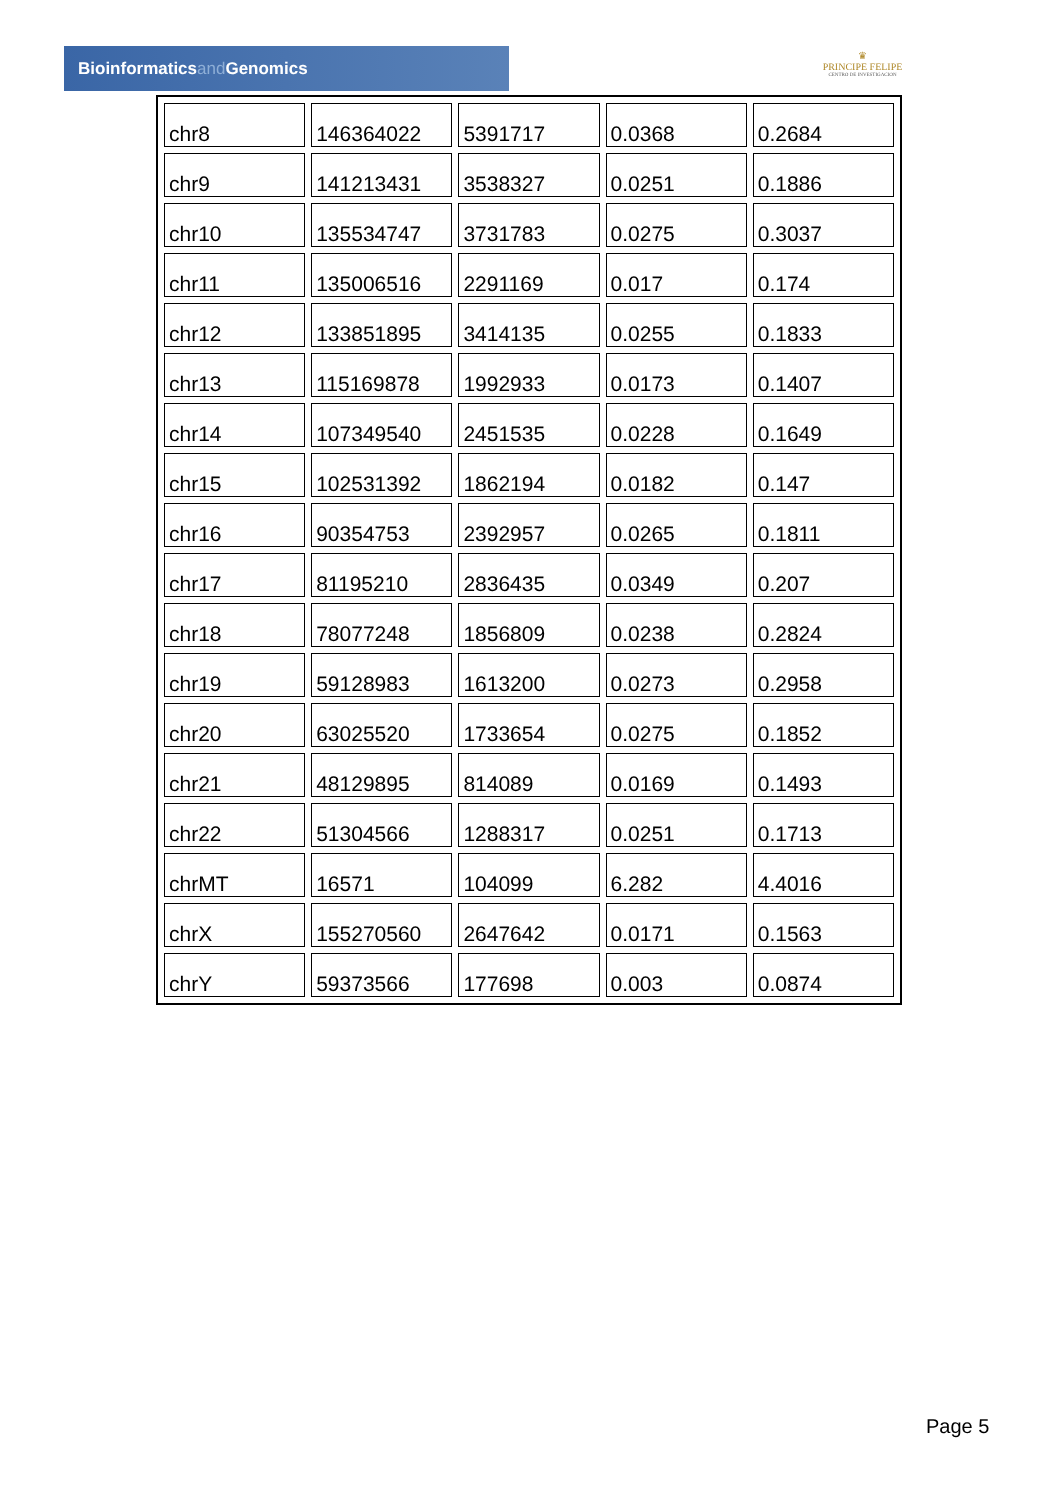Bioinformaticsand Genomics
♛
PRINCIPE FELIPE
CENTRO DE INVESTIGACION
| chr8 | 146364022 | 5391717 | 0.0368 | 0.2684 |
| chr9 | 141213431 | 3538327 | 0.0251 | 0.1886 |
| chr10 | 135534747 | 3731783 | 0.0275 | 0.3037 |
| chr11 | 135006516 | 2291169 | 0.017 | 0.174 |
| chr12 | 133851895 | 3414135 | 0.0255 | 0.1833 |
| chr13 | 115169878 | 1992933 | 0.0173 | 0.1407 |
| chr14 | 107349540 | 2451535 | 0.0228 | 0.1649 |
| chr15 | 102531392 | 1862194 | 0.0182 | 0.147 |
| chr16 | 90354753 | 2392957 | 0.0265 | 0.1811 |
| chr17 | 81195210 | 2836435 | 0.0349 | 0.207 |
| chr18 | 78077248 | 1856809 | 0.0238 | 0.2824 |
| chr19 | 59128983 | 1613200 | 0.0273 | 0.2958 |
| chr20 | 63025520 | 1733654 | 0.0275 | 0.1852 |
| chr21 | 48129895 | 814089 | 0.0169 | 0.1493 |
| chr22 | 51304566 | 1288317 | 0.0251 | 0.1713 |
| chrMT | 16571 | 104099 | 6.282 | 4.4016 |
| chrX | 155270560 | 2647642 | 0.0171 | 0.1563 |
| chrY | 59373566 | 177698 | 0.003 | 0.0874 |
Page 5